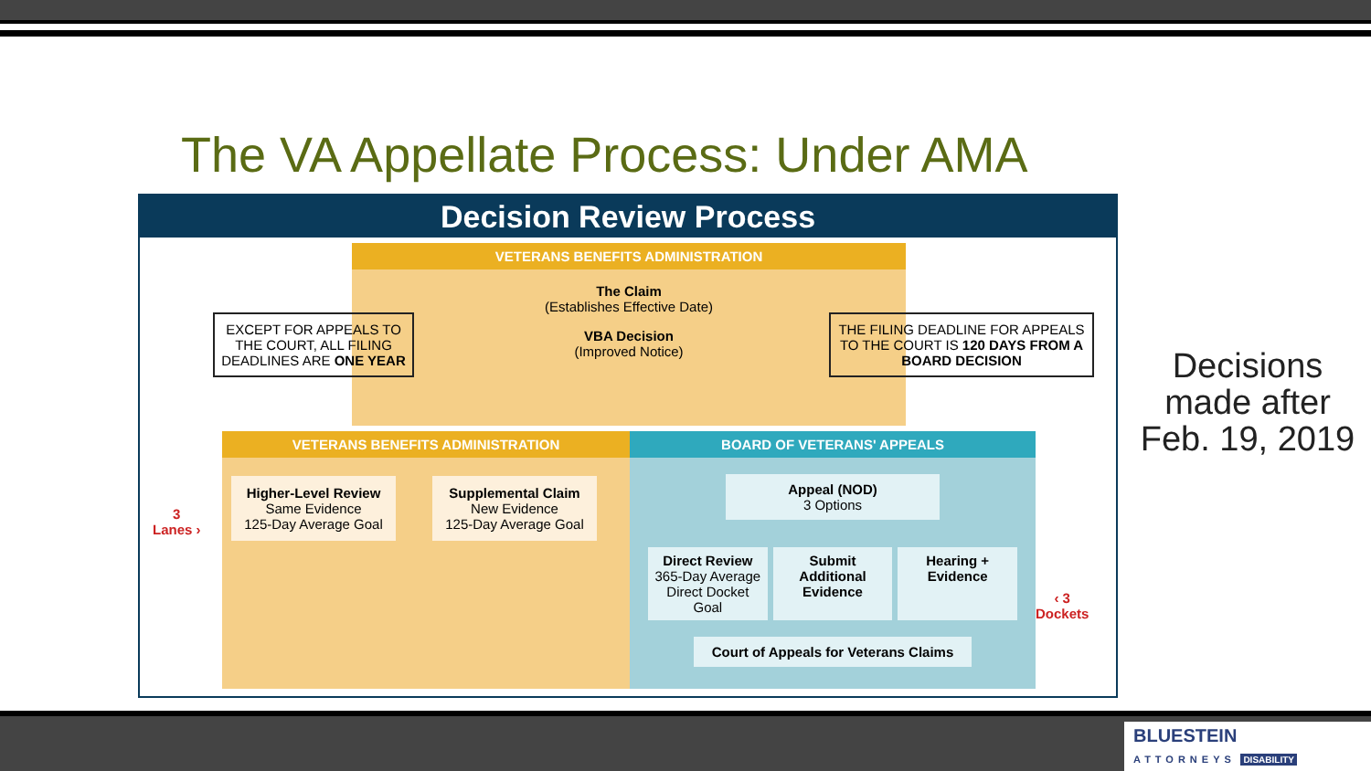The VA Appellate Process: Under AMA
Decision Review Process
VETERANS BENEFITS ADMINISTRATION
The Claim
(Establishes Effective Date)
VBA Decision
(Improved Notice)
EXCEPT FOR APPEALS TO THE COURT, ALL FILING DEADLINES ARE ONE YEAR
THE FILING DEADLINE FOR APPEALS TO THE COURT IS 120 DAYS FROM A BOARD DECISION
VETERANS BENEFITS ADMINISTRATION
Higher-Level Review
Same Evidence
125-Day Average Goal
Supplemental Claim
New Evidence
125-Day Average Goal
BOARD OF VETERANS' APPEALS
Appeal (NOD)
3 Options
Direct Review
365-Day Average Direct Docket Goal
Submit Additional Evidence Hearing + Evidence
Court of Appeals for Veterans Claims
3
Lanes ›
‹ 3
Dockets
Decisions made after Feb. 19, 2019
BLUESTEIN
ATTORNEYS DISABILITY